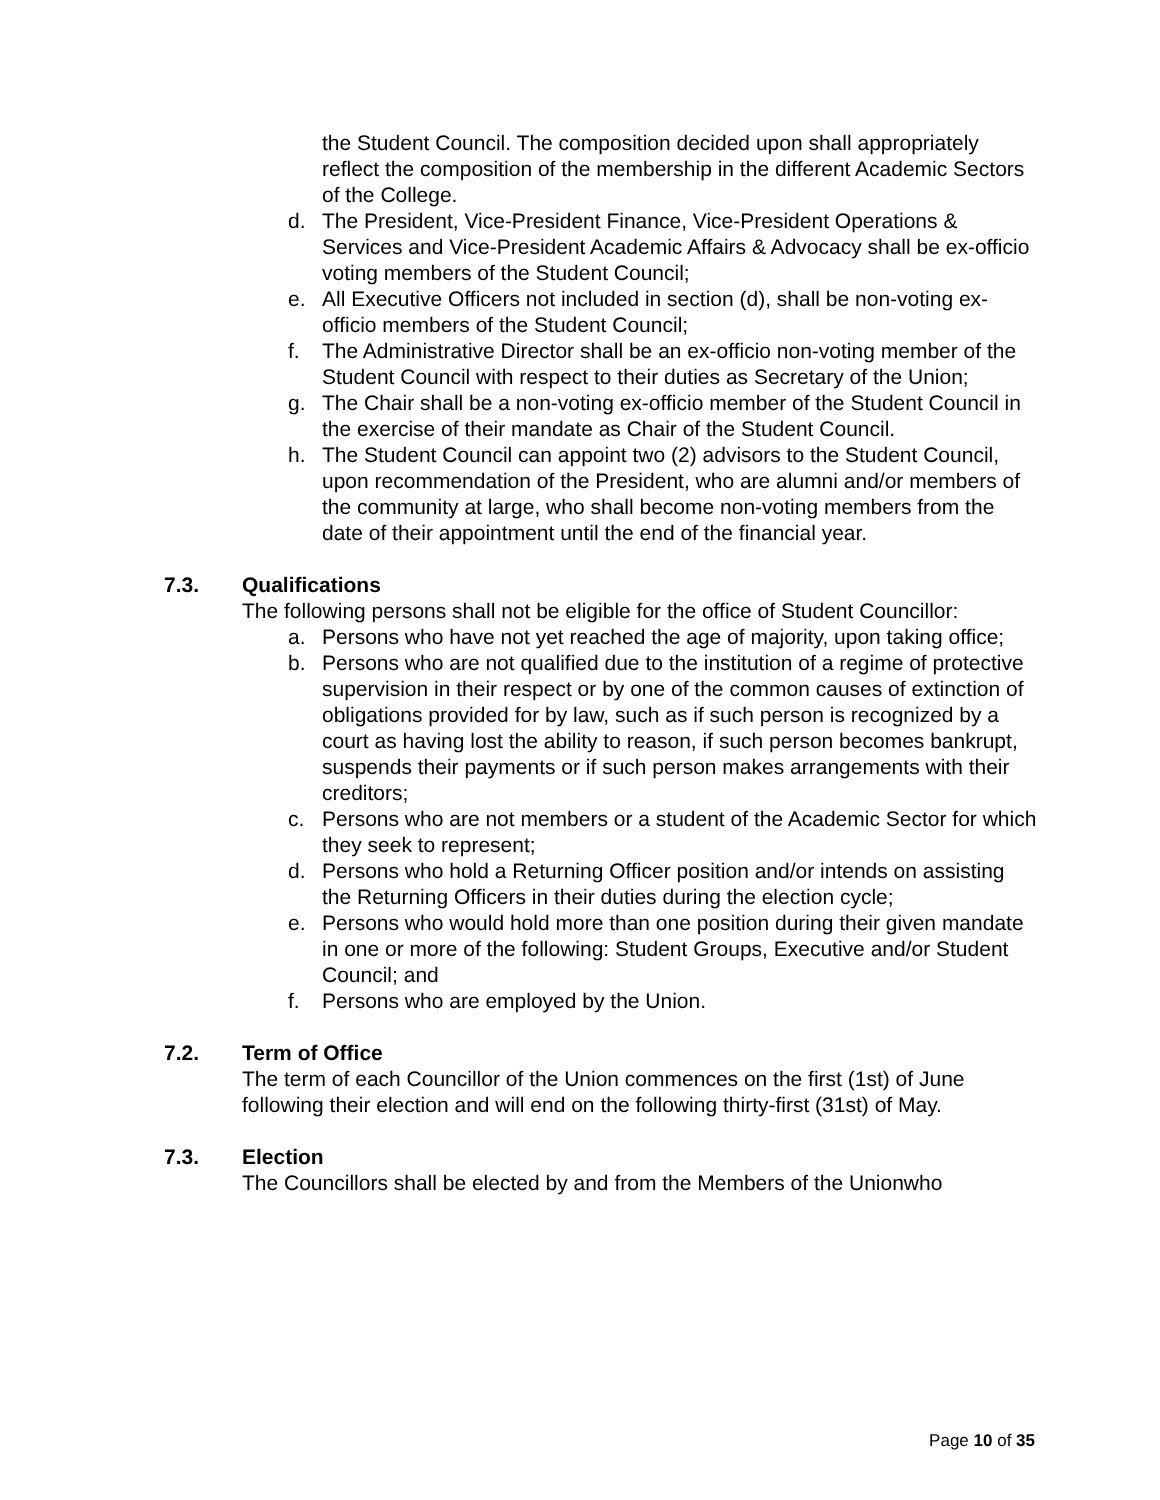the Student Council. The composition decided upon shall appropriately reflect the composition of the membership in the different Academic Sectors of the College.
d. The President, Vice-President Finance, Vice-President Operations & Services and Vice-President Academic Affairs & Advocacy shall be ex-officio voting members of the Student Council;
e. All Executive Officers not included in section (d), shall be non-voting ex-officio members of the Student Council;
f. The Administrative Director shall be an ex-officio non-voting member of the Student Council with respect to their duties as Secretary of the Union;
g. The Chair shall be a non-voting ex-officio member of the Student Council in the exercise of their mandate as Chair of the Student Council.
h. The Student Council can appoint two (2) advisors to the Student Council, upon recommendation of the President, who are alumni and/or members of the community at large, who shall become non-voting members from the date of their appointment until the end of the financial year.
7.3. Qualifications
The following persons shall not be eligible for the office of Student Councillor:
a. Persons who have not yet reached the age of majority, upon taking office;
b. Persons who are not qualified due to the institution of a regime of protective supervision in their respect or by one of the common causes of extinction of obligations provided for by law, such as if such person is recognized by a court as having lost the ability to reason, if such person becomes bankrupt, suspends their payments or if such person makes arrangements with their creditors;
c. Persons who are not members or a student of the Academic Sector for which they seek to represent;
d. Persons who hold a Returning Officer position and/or intends on assisting the Returning Officers in their duties during the election cycle;
e. Persons who would hold more than one position during their given mandate in one or more of the following: Student Groups, Executive and/or Student Council; and
f. Persons who are employed by the Union.
7.2. Term of Office
The term of each Councillor of the Union commences on the first (1st) of June following their election and will end on the following thirty-first (31st) of May.
7.3. Election
The Councillors shall be elected by and from the Members of the Unionwho
Page 10 of 35